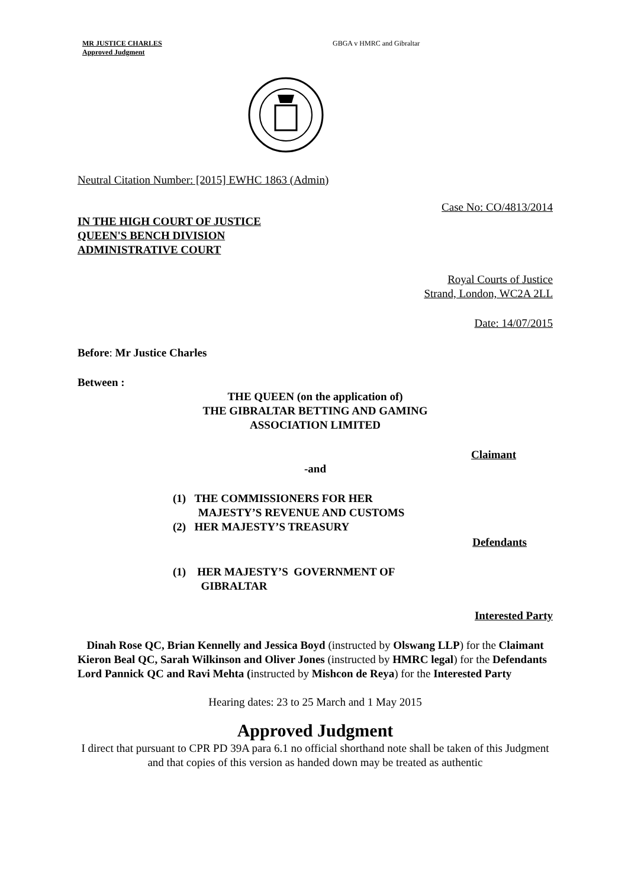MR JUSTICE CHARLES
Approved Judgment
GBGA v HMRC and Gibraltar
Neutral Citation Number: [2015] EWHC 1863 (Admin)
Case No: CO/4813/2014
IN THE HIGH COURT OF JUSTICE
QUEEN'S BENCH DIVISION
ADMINISTRATIVE COURT
Royal Courts of Justice
Strand, London, WC2A 2LL
Date: 14/07/2015
Before: Mr Justice Charles
Between :
THE QUEEN (on the application of)
THE GIBRALTAR BETTING AND GAMING
ASSOCIATION LIMITED
Claimant
-and
(1) THE COMMISSIONERS FOR HER
MAJESTY’S REVENUE AND CUSTOMS
(2) HER MAJESTY’S TREASURY
Defendants
(1) HER MAJESTY’S GOVERNMENT OF
GIBRALTAR
Interested Party
Dinah Rose QC, Brian Kennelly and Jessica Boyd (instructed by Olswang LLP) for the Claimant
Kieron Beal QC, Sarah Wilkinson and Oliver Jones (instructed by HMRC legal) for the Defendants
Lord Pannick QC and Ravi Mehta (instructed by Mishcon de Reya) for the Interested Party
Hearing dates: 23 to 25 March and 1 May 2015
Approved Judgment
I direct that pursuant to CPR PD 39A para 6.1 no official shorthand note shall be taken of this Judgment and that copies of this version as handed down may be treated as authentic